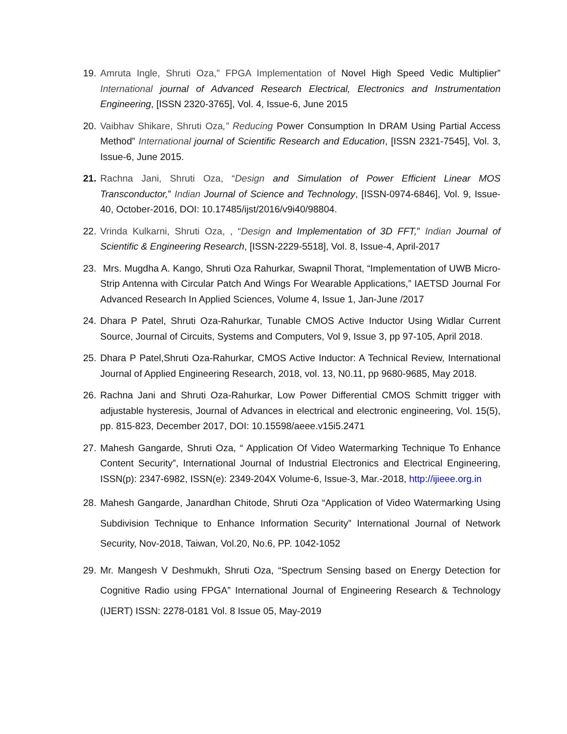19.
Amruta Ingle, Shruti Oza,” FPGA Implementation of Novel High Speed Vedic Multiplier” International journal of Advanced Research Electrical, Electronics and Instrumentation Engineering, [ISSN 2320-3765], Vol. 4, Issue-6, June 2015
20.
Vaibhav Shikare, Shruti Oza,” Reducing Power Consumption In DRAM Using Partial Access Method” International journal of Scientific Research and Education, [ISSN 2321-7545], Vol. 3, Issue-6, June 2015.
21.
Rachna Jani, Shruti Oza, “Design and Simulation of Power Efficient Linear MOS Transconductor,” Indian Journal of Science and Technology, [ISSN-0974-6846], Vol. 9, Issue-40, October-2016, DOI: 10.17485/ijst/2016/v9i40/98804.
22.
Vrinda Kulkarni, Shruti Oza, , “Design and Implementation of 3D FFT,” Indian Journal of Scientific & Engineering Research, [ISSN-2229-5518], Vol. 8, Issue-4, April-2017
23.
Mrs. Mugdha A. Kango, Shruti Oza Rahurkar, Swapnil Thorat, “Implementation of UWB Micro-Strip Antenna with Circular Patch And Wings For Wearable Applications,” IAETSD Journal For Advanced Research In Applied Sciences, Volume 4, Issue 1, Jan-June /2017
24.
Dhara P Patel, Shruti Oza-Rahurkar, Tunable CMOS Active Inductor Using Widlar Current Source, Journal of Circuits, Systems and Computers, Vol 9, Issue 3, pp 97-105, April 2018.
25.
Dhara P Patel,Shruti Oza-Rahurkar, CMOS Active Inductor: A Technical Review, International Journal of Applied Engineering Research, 2018, vol. 13, N0.11, pp 9680-9685, May 2018.
26.
Rachna Jani and Shruti Oza-Rahurkar, Low Power Differential CMOS Schmitt trigger with adjustable hysteresis, Journal of Advances in electrical and electronic engineering, Vol. 15(5), pp. 815-823, December 2017, DOI: 10.15598/aeee.v15i5.2471
27.
Mahesh Gangarde, Shruti Oza, “ Application Of Video Watermarking Technique To Enhance Content Security”, International Journal of Industrial Electronics and Electrical Engineering, ISSN(p): 2347-6982, ISSN(e): 2349-204X Volume-6, Issue-3, Mar.-2018, http://ijieee.org.in
28.
Mahesh Gangarde, Janardhan Chitode, Shruti Oza “Application of Video Watermarking Using Subdivision Technique to Enhance Information Security” International Journal of Network Security, Nov-2018, Taiwan, Vol.20, No.6, PP. 1042-1052
29.
Mr. Mangesh V Deshmukh, Shruti Oza, “Spectrum Sensing based on Energy Detection for Cognitive Radio using FPGA” International Journal of Engineering Research & Technology (IJERT) ISSN: 2278-0181 Vol. 8 Issue 05, May-2019